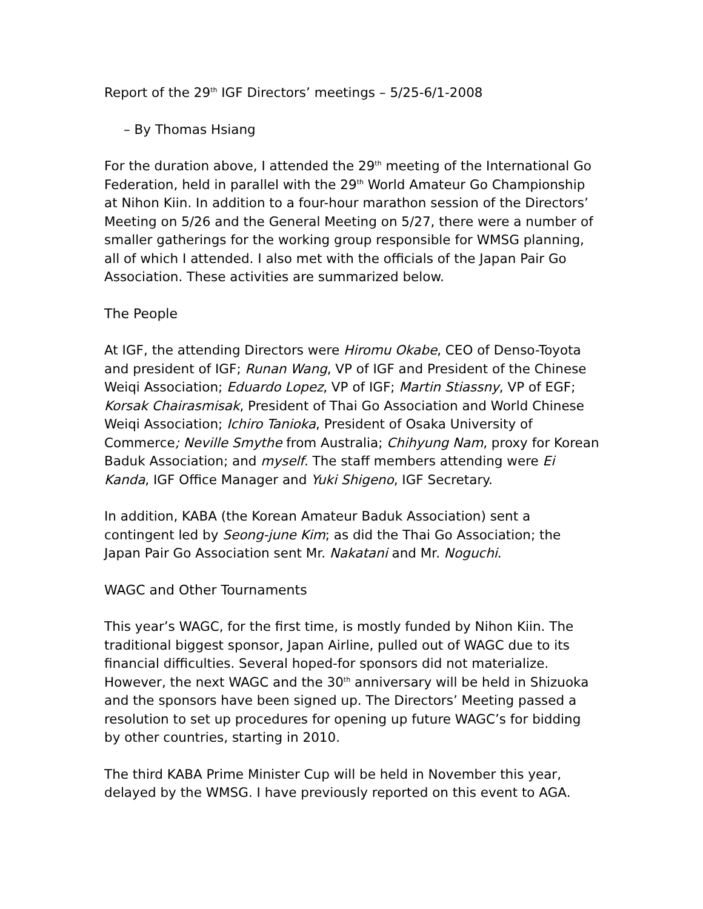Report of the 29<sup>th</sup> IGF Directors’ meetings – 5/25-6/1-2008
– By Thomas Hsiang
For the duration above, I attended the 29<sup>th</sup> meeting of the International Go Federation, held in parallel with the 29<sup>th</sup> World Amateur Go Championship at Nihon Kiin. In addition to a four-hour marathon session of the Directors’ Meeting on 5/26 and the General Meeting on 5/27, there were a number of smaller gatherings for the working group responsible for WMSG planning, all of which I attended. I also met with the officials of the Japan Pair Go Association. These activities are summarized below.
The People
At IGF, the attending Directors were Hiromu Okabe, CEO of Denso-Toyota and president of IGF; Runan Wang, VP of IGF and President of the Chinese Weiqi Association; Eduardo Lopez, VP of IGF; Martin Stiassny, VP of EGF; Korsak Chairasmisak, President of Thai Go Association and World Chinese Weiqi Association; Ichiro Tanioka, President of Osaka University of Commerce; Neville Smythe from Australia; Chihyung Nam, proxy for Korean Baduk Association; and myself. The staff members attending were Ei Kanda, IGF Office Manager and Yuki Shigeno, IGF Secretary.
In addition, KABA (the Korean Amateur Baduk Association) sent a contingent led by Seong-june Kim; as did the Thai Go Association; the Japan Pair Go Association sent Mr. Nakatani and Mr. Noguchi.
WAGC and Other Tournaments
This year’s WAGC, for the first time, is mostly funded by Nihon Kiin. The traditional biggest sponsor, Japan Airline, pulled out of WAGC due to its financial difficulties. Several hoped-for sponsors did not materialize. However, the next WAGC and the 30<sup>th</sup> anniversary will be held in Shizuoka and the sponsors have been signed up. The Directors’ Meeting passed a resolution to set up procedures for opening up future WAGC’s for bidding by other countries, starting in 2010.
The third KABA Prime Minister Cup will be held in November this year, delayed by the WMSG. I have previously reported on this event to AGA.